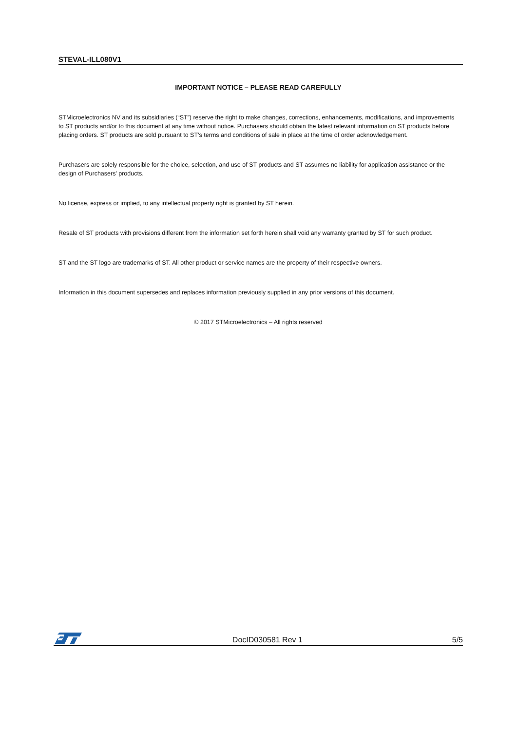STEVAL-ILL080V1
IMPORTANT NOTICE – PLEASE READ CAREFULLY
STMicroelectronics NV and its subsidiaries (“ST”) reserve the right to make changes, corrections, enhancements, modifications, and improvements to ST products and/or to this document at any time without notice. Purchasers should obtain the latest relevant information on ST products before placing orders. ST products are sold pursuant to ST’s terms and conditions of sale in place at the time of order acknowledgement.
Purchasers are solely responsible for the choice, selection, and use of ST products and ST assumes no liability for application assistance or the design of Purchasers’ products.
No license, express or implied, to any intellectual property right is granted by ST herein.
Resale of ST products with provisions different from the information set forth herein shall void any warranty granted by ST for such product.
ST and the ST logo are trademarks of ST. All other product or service names are the property of their respective owners.
Information in this document supersedes and replaces information previously supplied in any prior versions of this document.
© 2017 STMicroelectronics – All rights reserved
DocID030581 Rev 1 5/5